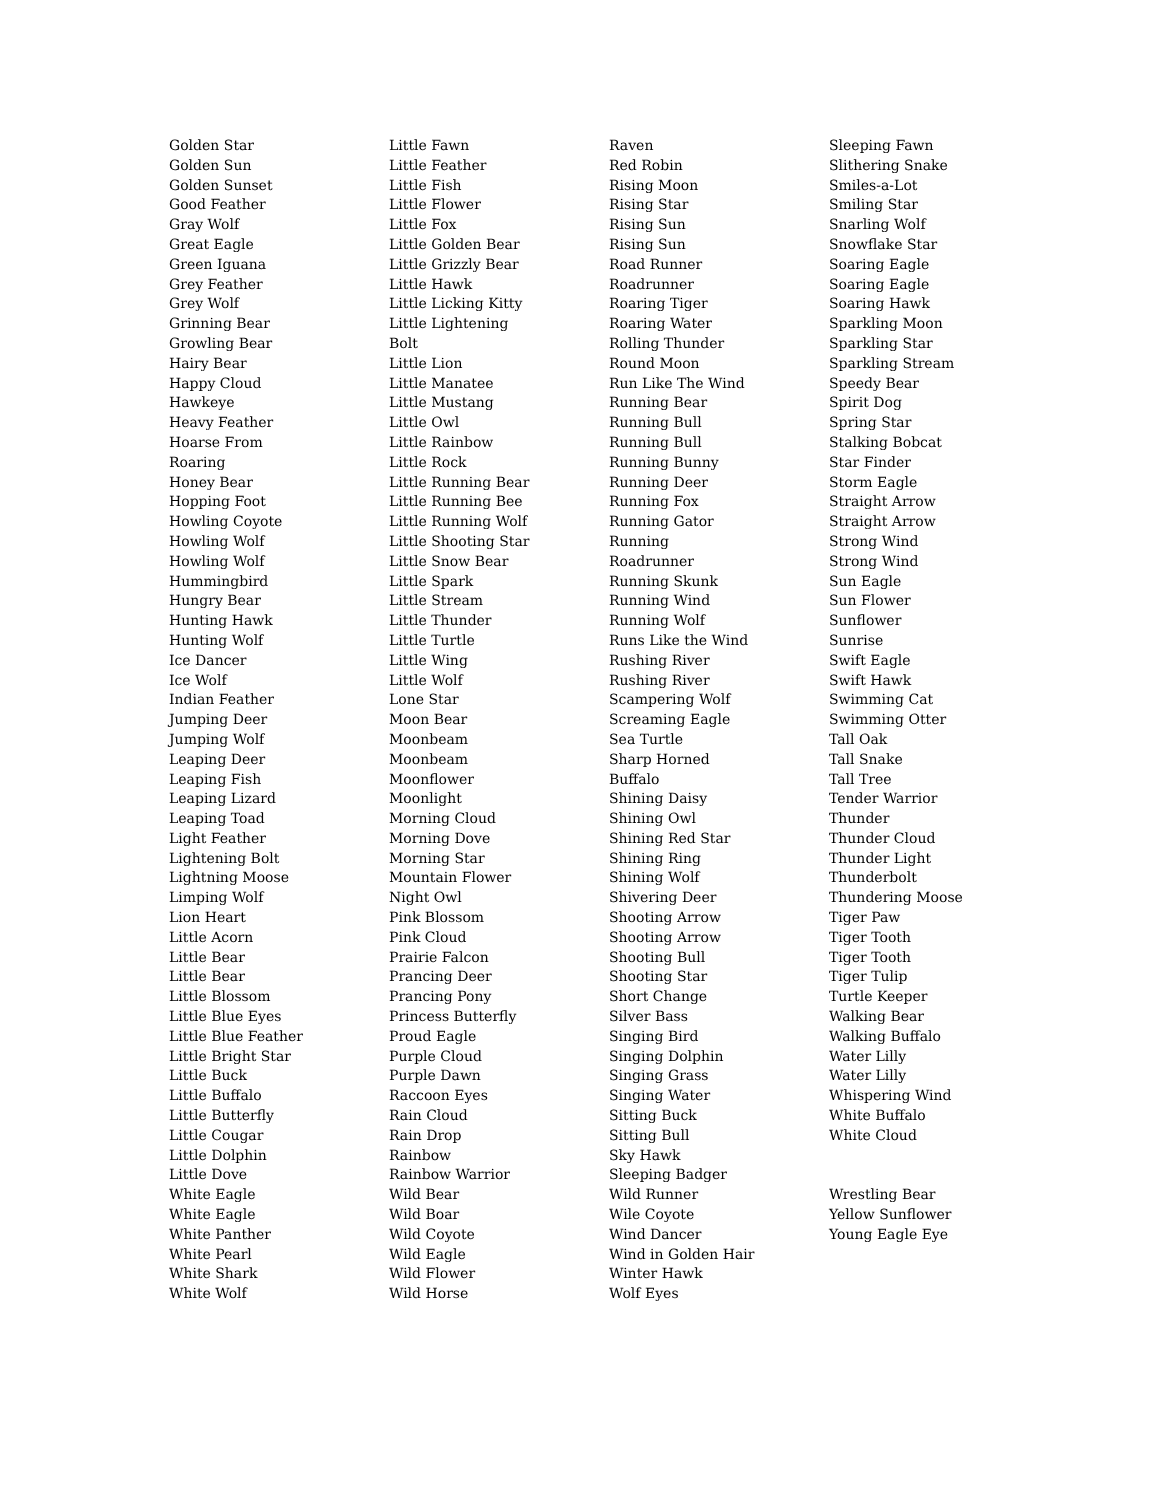Golden Star
Golden Sun
Golden Sunset
Good Feather
Gray Wolf
Great Eagle
Green Iguana
Grey Feather
Grey Wolf
Grinning Bear
Growling Bear
Hairy Bear
Happy Cloud
Hawkeye
Heavy Feather
Hoarse From
Roaring
Honey Bear
Hopping Foot
Howling Coyote
Howling Wolf
Howling Wolf
Hummingbird
Hungry Bear
Hunting Hawk
Hunting Wolf
Ice Dancer
Ice Wolf
Indian Feather
Jumping Deer
Jumping Wolf
Leaping Deer
Leaping Fish
Leaping Lizard
Leaping Toad
Light Feather
Lightening Bolt
Lightning Moose
Limping Wolf
Lion Heart
Little Acorn
Little Bear
Little Bear
Little Blossom
Little Blue Eyes
Little Blue Feather
Little Bright Star
Little Buck
Little Buffalo
Little Butterfly
Little Cougar
Little Dolphin
Little Dove
White Eagle
White Eagle
White Panther
White Pearl
White Shark
White Wolf
Little Fawn
Little Feather
Little Fish
Little Flower
Little Fox
Little Golden Bear
Little Grizzly Bear
Little Hawk
Little Licking Kitty
Little Lightening
Bolt
Little Lion
Little Manatee
Little Mustang
Little Owl
Little Rainbow
Little Rock
Little Running Bear
Little Running Bee
Little Running Wolf
Little Shooting Star
Little Snow Bear
Little Spark
Little Stream
Little Thunder
Little Turtle
Little Wing
Little Wolf
Lone Star
Moon Bear
Moonbeam
Moonbeam
Moonflower
Moonlight
Morning Cloud
Morning Dove
Morning Star
Mountain Flower
Night Owl
Pink Blossom
Pink Cloud
Prairie Falcon
Prancing Deer
Prancing Pony
Princess Butterfly
Proud Eagle
Purple Cloud
Purple Dawn
Raccoon Eyes
Rain Cloud
Rain Drop
Rainbow
Rainbow Warrior
Wild Bear
Wild Boar
Wild Coyote
Wild Eagle
Wild Flower
Wild Horse
Raven
Red Robin
Rising Moon
Rising Star
Rising Sun
Rising Sun
Road Runner
Roadrunner
Roaring Tiger
Roaring Water
Rolling Thunder
Round Moon
Run Like The Wind
Running Bear
Running Bull
Running Bull
Running Bunny
Running Deer
Running Fox
Running Gator
Running
Roadrunner
Running Skunk
Running Wind
Running Wolf
Runs Like the Wind
Rushing River
Rushing River
Scampering Wolf
Screaming Eagle
Sea Turtle
Sharp Horned
Buffalo
Shining Daisy
Shining Owl
Shining Red Star
Shining Ring
Shining Wolf
Shivering Deer
Shooting Arrow
Shooting Arrow
Shooting Bull
Shooting Star
Short Change
Silver Bass
Singing Bird
Singing Dolphin
Singing Grass
Singing Water
Sitting Buck
Sitting Bull
Sky Hawk
Sleeping Badger
Wild Runner
Wile Coyote
Wind Dancer
Wind in Golden Hair
Winter Hawk
Wolf Eyes
Sleeping Fawn
Slithering Snake
Smiles-a-Lot
Smiling Star
Snarling Wolf
Snowflake Star
Soaring Eagle
Soaring Eagle
Soaring Hawk
Sparkling Moon
Sparkling Star
Sparkling Stream
Speedy Bear
Spirit Dog
Spring Star
Stalking Bobcat
Star Finder
Storm Eagle
Straight Arrow
Straight Arrow
Strong Wind
Strong Wind
Sun Eagle
Sun Flower
Sunflower
Sunrise
Swift Eagle
Swift Hawk
Swimming Cat
Swimming Otter
Tall Oak
Tall Snake
Tall Tree
Tender Warrior
Thunder
Thunder Cloud
Thunder Light
Thunderbolt
Thundering Moose
Tiger Paw
Tiger Tooth
Tiger Tooth
Tiger Tulip
Turtle Keeper
Walking Bear
Walking Buffalo
Water Lilly
Water Lilly
Whispering Wind
White Buffalo
White Cloud
Wrestling Bear
Yellow Sunflower
Young Eagle Eye